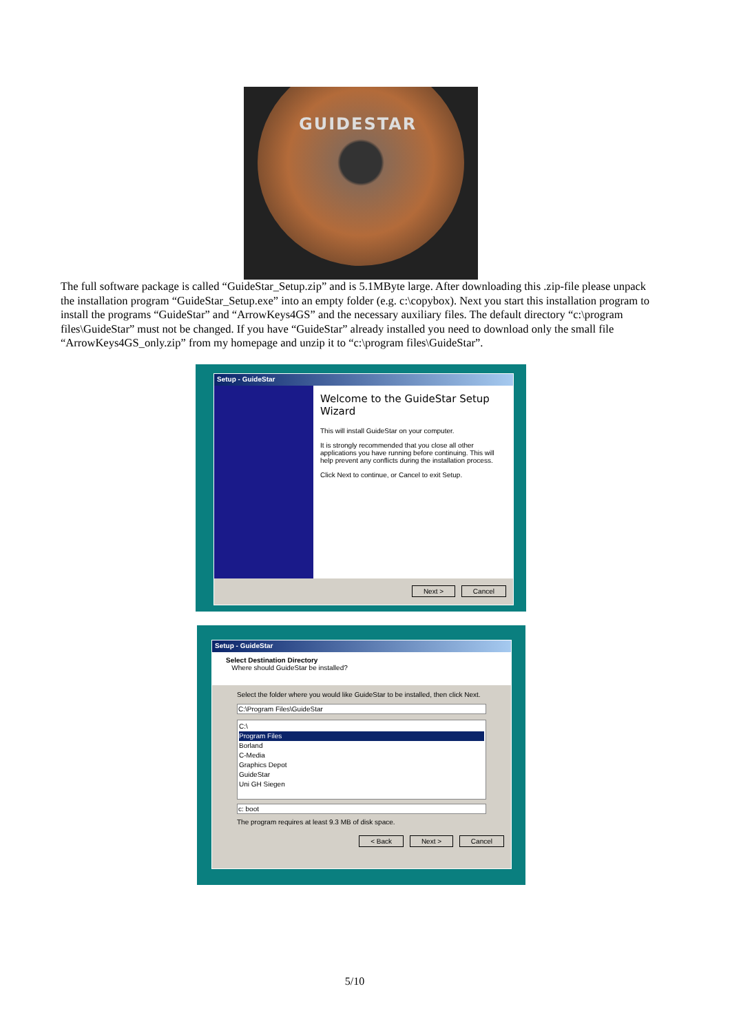GUIDESTAR
The full software package is called “GuideStar_Setup.zip” and is 5.1MByte large. After downloading this .zip-file please unpack the installation program “GuideStar_Setup.exe” into an empty folder (e.g. c:\copybox). Next you start this installation program to install the programs “GuideStar” and “ArrowKeys4GS” and the necessary auxiliary files. The default directory “c:\program files\GuideStar” must not be changed. If you have “GuideStar” already installed you need to download only the small file “ArrowKeys4GS_only.zip” from my homepage and unzip it to “c:\program files\GuideStar”.
Setup - GuideStar
Welcome to the GuideStar Setup Wizard
This will install GuideStar on your computer.
It is strongly recommended that you close all other applications you have running before continuing. This will help prevent any conflicts during the installation process.
Click Next to continue, or Cancel to exit Setup.
Next > Cancel
Setup - GuideStar
Select Destination Directory
Where should GuideStar be installed?
Select the folder where you would like GuideStar to be installed, then click Next.
C:\Program Files\GuideStar
C:\
Program Files
Borland
C-Media
Graphics Depot
GuideStar
Uni GH Siegen
c: boot
The program requires at least 9.3 MB of disk space.
< Back Next > Cancel
5/10